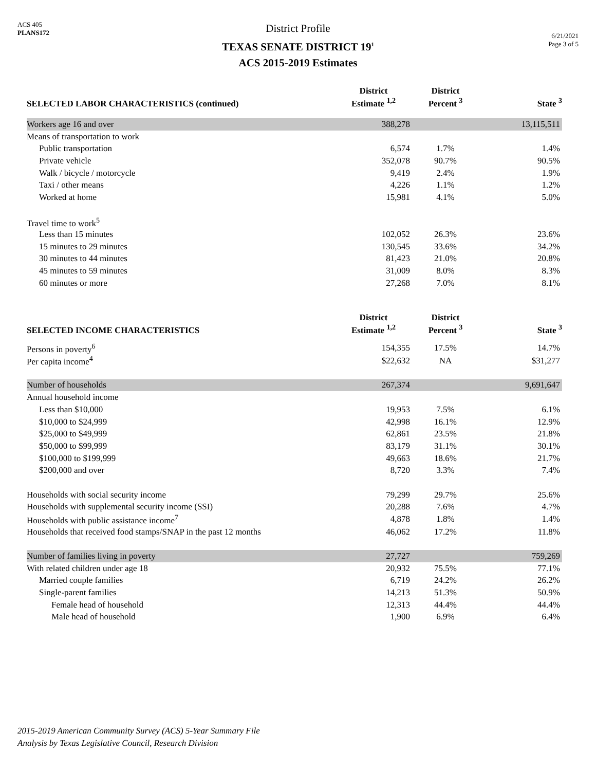ACS 405
PLANS172
District Profile
TEXAS SENATE DISTRICT 19<sup>1</sup>
ACS 2015-2019 Estimates
6/21/2021
Page 3 of 5
| SELECTED LABOR CHARACTERISTICS (continued) | District Estimate <sup>1,2</sup> | District Percent <sup>3</sup> | State <sup>3</sup> |
| --- | --- | --- | --- |
| Workers age 16 and over | 388,278 | | 13,115,511 |
| Means of transportation to work | | | |
| Public transportation | 6,574 | 1.7% | 1.4% |
| Private vehicle | 352,078 | 90.7% | 90.5% |
| Walk / bicycle / motorcycle | 9,419 | 2.4% | 1.9% |
| Taxi / other means | 4,226 | 1.1% | 1.2% |
| Worked at home | 15,981 | 4.1% | 5.0% |
| Travel time to work<sup>5</sup> | | | |
| Less than 15 minutes | 102,052 | 26.3% | 23.6% |
| 15 minutes to 29 minutes | 130,545 | 33.6% | 34.2% |
| 30 minutes to 44 minutes | 81,423 | 21.0% | 20.8% |
| 45 minutes to 59 minutes | 31,009 | 8.0% | 8.3% |
| 60 minutes or more | 27,268 | 7.0% | 8.1% |
| SELECTED INCOME CHARACTERISTICS | District Estimate <sup>1,2</sup> | District Percent <sup>3</sup> | State <sup>3</sup> |
| Persons in poverty<sup>6</sup> | 154,355 | 17.5% | 14.7% |
| Per capita income<sup>4</sup> | $22,632 | NA | $31,277 |
| Number of households | 267,374 | | 9,691,647 |
| Annual household income | | | |
| Less than $10,000 | 19,953 | 7.5% | 6.1% |
| $10,000 to $24,999 | 42,998 | 16.1% | 12.9% |
| $25,000 to $49,999 | 62,861 | 23.5% | 21.8% |
| $50,000 to $99,999 | 83,179 | 31.1% | 30.1% |
| $100,000 to $199,999 | 49,663 | 18.6% | 21.7% |
| $200,000 and over | 8,720 | 3.3% | 7.4% |
| Households with social security income | 79,299 | 29.7% | 25.6% |
| Households with supplemental security income (SSI) | 20,288 | 7.6% | 4.7% |
| Households with public assistance income<sup>7</sup> | 4,878 | 1.8% | 1.4% |
| Households that received food stamps/SNAP in the past 12 months | 46,062 | 17.2% | 11.8% |
| Number of families living in poverty | 27,727 | | 759,269 |
| With related children under age 18 | 20,932 | 75.5% | 77.1% |
| Married couple families | 6,719 | 24.2% | 26.2% |
| Single-parent families | 14,213 | 51.3% | 50.9% |
| Female head of household | 12,313 | 44.4% | 44.4% |
| Male head of household | 1,900 | 6.9% | 6.4% |
2015-2019 American Community Survey (ACS) 5-Year Summary File
Analysis by Texas Legislative Council, Research Division